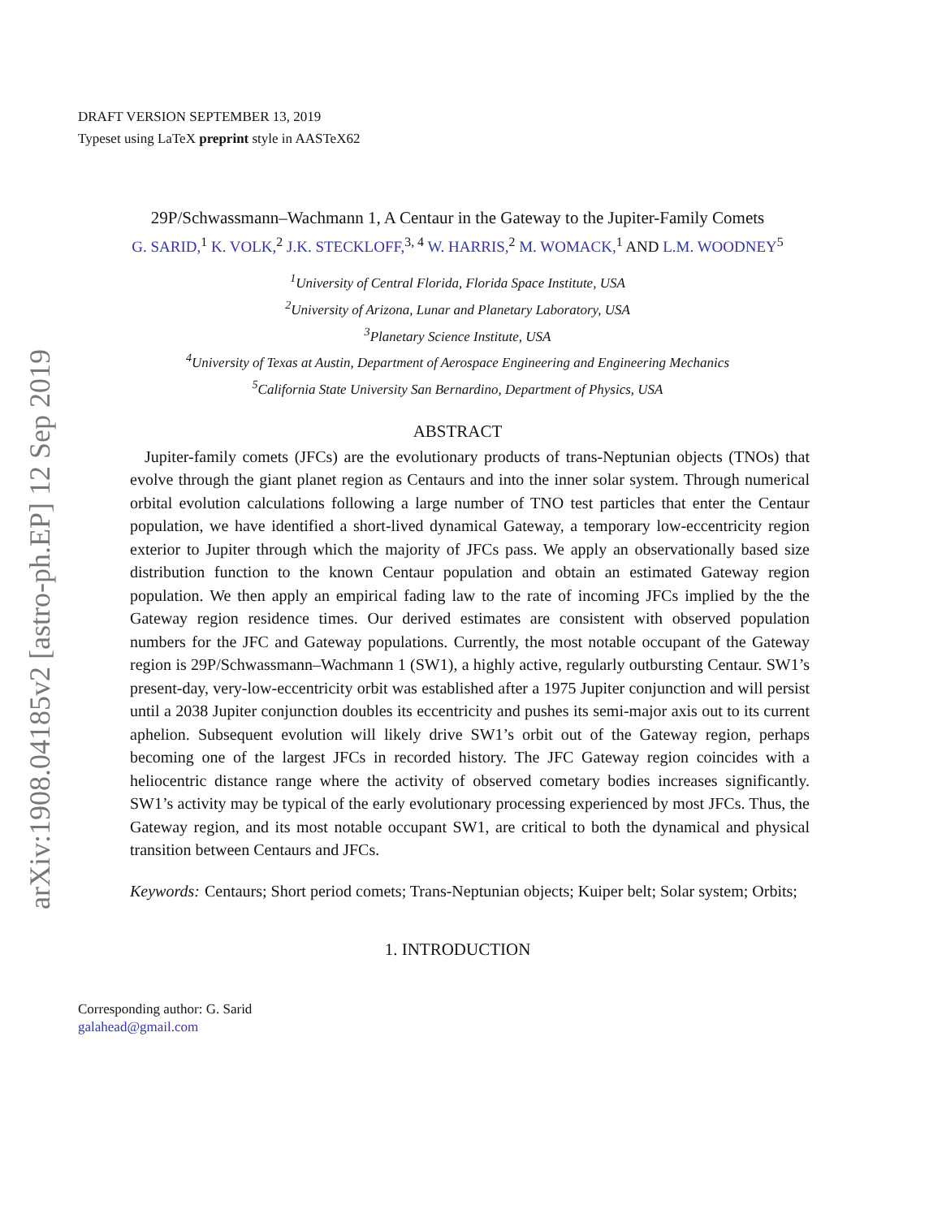arXiv:1908.04185v2 [astro-ph.EP] 12 Sep 2019
DRAFT VERSION SEPTEMBER 13, 2019
Typeset using LaTeX preprint style in AASTeX62
29P/Schwassmann–Wachmann 1, A Centaur in the Gateway to the Jupiter-Family Comets
G. SARID,<sup>1</sup> K. VOLK,<sup>2</sup> J.K. STECKLOFF,<sup>3, 4</sup> W. HARRIS,<sup>2</sup> M. WOMACK,<sup>1</sup> AND L.M. WOODNEY<sup>5</sup>
<sup>1</sup> University of Central Florida, Florida Space Institute, USA
<sup>2</sup> University of Arizona, Lunar and Planetary Laboratory, USA
<sup>3</sup> Planetary Science Institute, USA
<sup>4</sup> University of Texas at Austin, Department of Aerospace Engineering and Engineering Mechanics
<sup>5</sup> California State University San Bernardino, Department of Physics, USA
ABSTRACT
Jupiter-family comets (JFCs) are the evolutionary products of trans-Neptunian objects (TNOs) that evolve through the giant planet region as Centaurs and into the inner solar system. Through numerical orbital evolution calculations following a large number of TNO test particles that enter the Centaur population, we have identified a short-lived dynamical Gateway, a temporary low-eccentricity region exterior to Jupiter through which the majority of JFCs pass. We apply an observationally based size distribution function to the known Centaur population and obtain an estimated Gateway region population. We then apply an empirical fading law to the rate of incoming JFCs implied by the the Gateway region residence times. Our derived estimates are consistent with observed population numbers for the JFC and Gateway populations. Currently, the most notable occupant of the Gateway region is 29P/Schwassmann–Wachmann 1 (SW1), a highly active, regularly outbursting Centaur. SW1’s present-day, very-low-eccentricity orbit was established after a 1975 Jupiter conjunction and will persist until a 2038 Jupiter conjunction doubles its eccentricity and pushes its semi-major axis out to its current aphelion. Subsequent evolution will likely drive SW1’s orbit out of the Gateway region, perhaps becoming one of the largest JFCs in recorded history. The JFC Gateway region coincides with a heliocentric distance range where the activity of observed cometary bodies increases significantly. SW1’s activity may be typical of the early evolutionary processing experienced by most JFCs. Thus, the Gateway region, and its most notable occupant SW1, are critical to both the dynamical and physical transition between Centaurs and JFCs.
Keywords: Centaurs; Short period comets; Trans-Neptunian objects; Kuiper belt; Solar system; Orbits;
1. INTRODUCTION
Corresponding author: G. Sarid
galahead@gmail.com